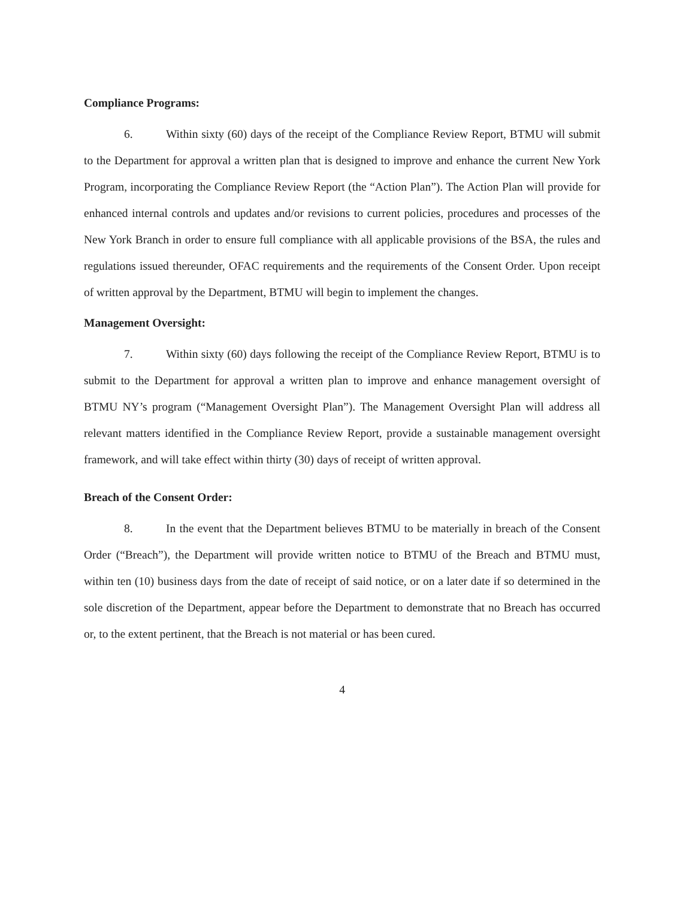Compliance Programs:
6. Within sixty (60) days of the receipt of the Compliance Review Report, BTMU will submit to the Department for approval a written plan that is designed to improve and enhance the current New York Program, incorporating the Compliance Review Report (the “Action Plan”). The Action Plan will provide for enhanced internal controls and updates and/or revisions to current policies, procedures and processes of the New York Branch in order to ensure full compliance with all applicable provisions of the BSA, the rules and regulations issued thereunder, OFAC requirements and the requirements of the Consent Order. Upon receipt of written approval by the Department, BTMU will begin to implement the changes.
Management Oversight:
7. Within sixty (60) days following the receipt of the Compliance Review Report, BTMU is to submit to the Department for approval a written plan to improve and enhance management oversight of BTMU NY’s program (“Management Oversight Plan”). The Management Oversight Plan will address all relevant matters identified in the Compliance Review Report, provide a sustainable management oversight framework, and will take effect within thirty (30) days of receipt of written approval.
Breach of the Consent Order:
8. In the event that the Department believes BTMU to be materially in breach of the Consent Order (“Breach”), the Department will provide written notice to BTMU of the Breach and BTMU must, within ten (10) business days from the date of receipt of said notice, or on a later date if so determined in the sole discretion of the Department, appear before the Department to demonstrate that no Breach has occurred or, to the extent pertinent, that the Breach is not material or has been cured.
4